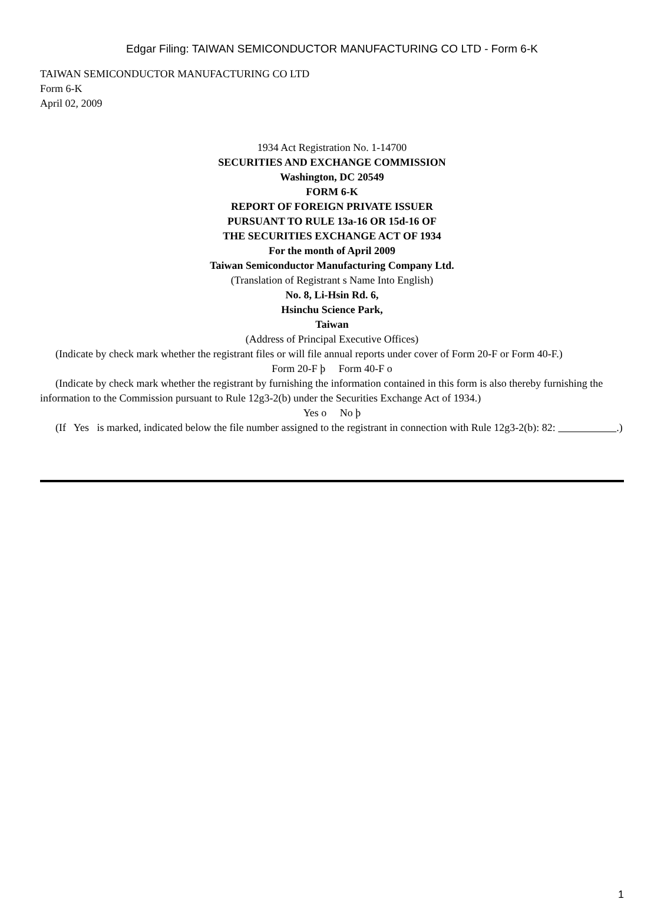Edgar Filing: TAIWAN SEMICONDUCTOR MANUFACTURING CO LTD - Form 6-K
TAIWAN SEMICONDUCTOR MANUFACTURING CO LTD
Form 6-K
April 02, 2009
1934 Act Registration No. 1-14700
SECURITIES AND EXCHANGE COMMISSION
Washington, DC 20549
FORM 6-K
REPORT OF FOREIGN PRIVATE ISSUER
PURSUANT TO RULE 13a-16 OR 15d-16 OF
THE SECURITIES EXCHANGE ACT OF 1934
For the month of April 2009
Taiwan Semiconductor Manufacturing Company Ltd.
(Translation of Registrant s Name Into English)
No. 8, Li-Hsin Rd. 6,
Hsinchu Science Park,
Taiwan
(Address of Principal Executive Offices)
(Indicate by check mark whether the registrant files or will file annual reports under cover of Form 20-F or Form 40-F.)
Form 20-F þ Form 40-F o
(Indicate by check mark whether the registrant by furnishing the information contained in this form is also thereby furnishing the information to the Commission pursuant to Rule 12g3-2(b) under the Securities Exchange Act of 1934.)
Yes o No þ
(If Yes is marked, indicated below the file number assigned to the registrant in connection with Rule 12g3-2(b): 82: .)
1